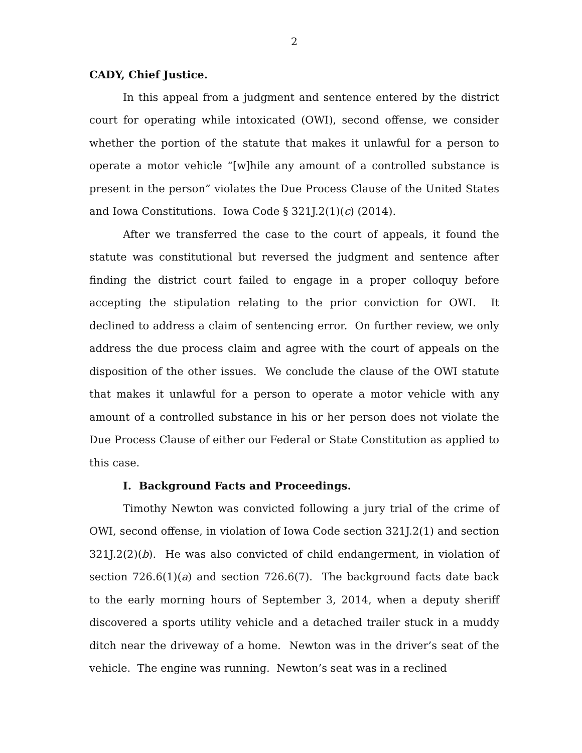2
CADY, Chief Justice.
In this appeal from a judgment and sentence entered by the district court for operating while intoxicated (OWI), second offense, we consider whether the portion of the statute that makes it unlawful for a person to operate a motor vehicle “[w]hile any amount of a controlled substance is present in the person” violates the Due Process Clause of the United States and Iowa Constitutions. Iowa Code § 321J.2(1)(c) (2014).
After we transferred the case to the court of appeals, it found the statute was constitutional but reversed the judgment and sentence after finding the district court failed to engage in a proper colloquy before accepting the stipulation relating to the prior conviction for OWI. It declined to address a claim of sentencing error. On further review, we only address the due process claim and agree with the court of appeals on the disposition of the other issues. We conclude the clause of the OWI statute that makes it unlawful for a person to operate a motor vehicle with any amount of a controlled substance in his or her person does not violate the Due Process Clause of either our Federal or State Constitution as applied to this case.
I. Background Facts and Proceedings.
Timothy Newton was convicted following a jury trial of the crime of OWI, second offense, in violation of Iowa Code section 321J.2(1) and section 321J.2(2)(b). He was also convicted of child endangerment, in violation of section 726.6(1)(a) and section 726.6(7). The background facts date back to the early morning hours of September 3, 2014, when a deputy sheriff discovered a sports utility vehicle and a detached trailer stuck in a muddy ditch near the driveway of a home. Newton was in the driver’s seat of the vehicle. The engine was running. Newton’s seat was in a reclined